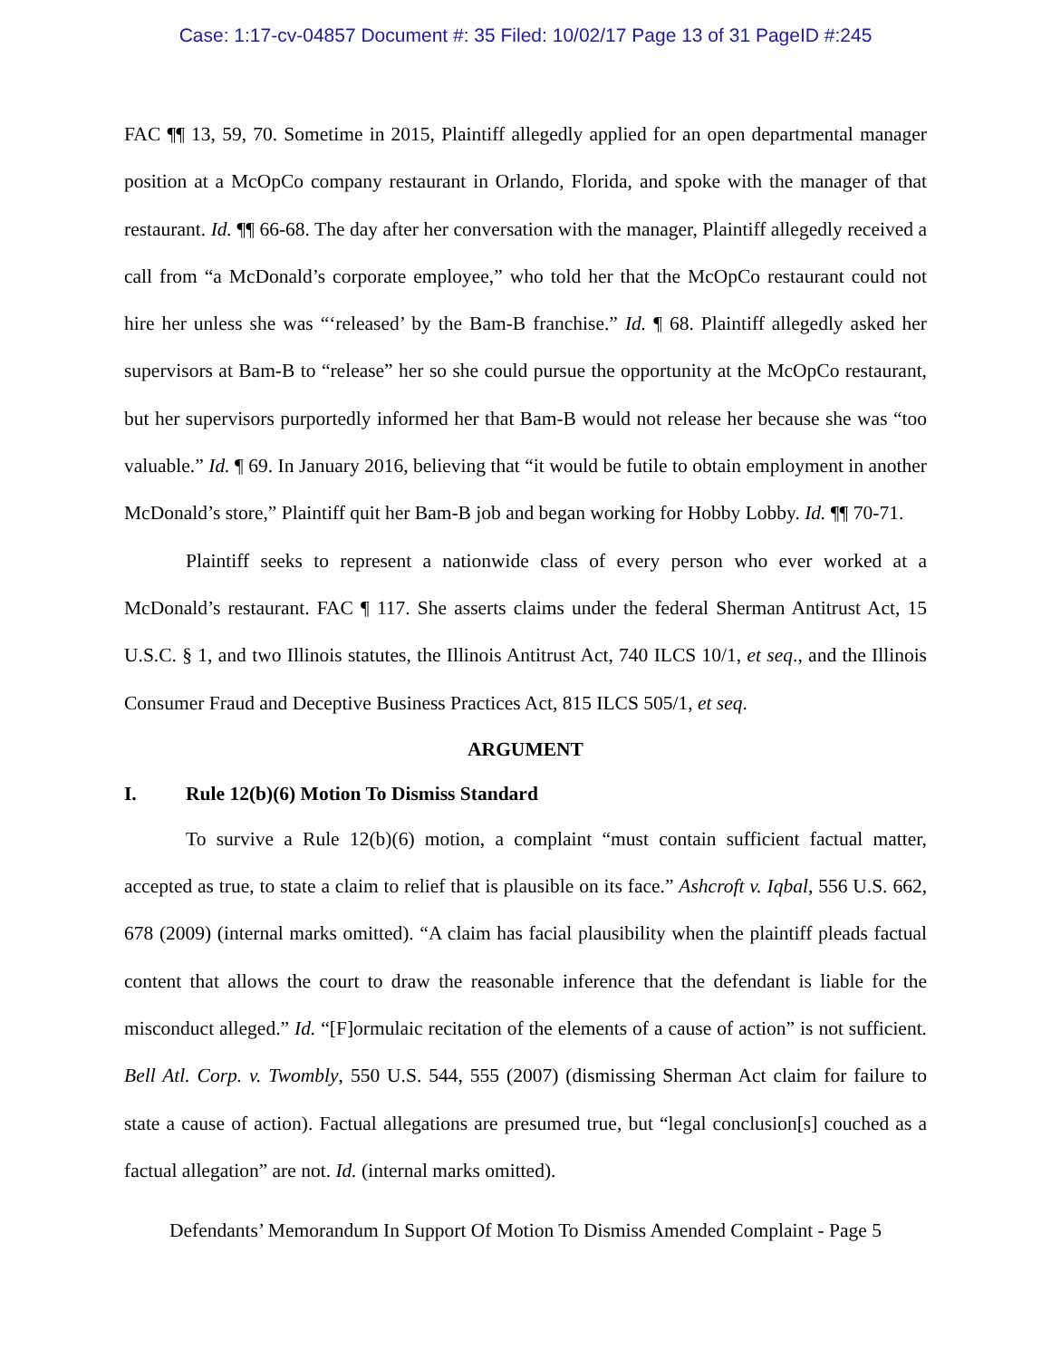Case: 1:17-cv-04857 Document #: 35 Filed: 10/02/17 Page 13 of 31 PageID #:245
FAC ¶¶ 13, 59, 70. Sometime in 2015, Plaintiff allegedly applied for an open departmental manager position at a McOpCo company restaurant in Orlando, Florida, and spoke with the manager of that restaurant. Id. ¶¶ 66-68. The day after her conversation with the manager, Plaintiff allegedly received a call from “a McDonald’s corporate employee,” who told her that the McOpCo restaurant could not hire her unless she was “‘released’ by the Bam-B franchise.” Id. ¶ 68. Plaintiff allegedly asked her supervisors at Bam-B to “release” her so she could pursue the opportunity at the McOpCo restaurant, but her supervisors purportedly informed her that Bam-B would not release her because she was “too valuable.” Id. ¶ 69. In January 2016, believing that “it would be futile to obtain employment in another McDonald’s store,” Plaintiff quit her Bam-B job and began working for Hobby Lobby. Id. ¶¶ 70-71.
Plaintiff seeks to represent a nationwide class of every person who ever worked at a McDonald’s restaurant. FAC ¶ 117. She asserts claims under the federal Sherman Antitrust Act, 15 U.S.C. § 1, and two Illinois statutes, the Illinois Antitrust Act, 740 ILCS 10/1, et seq., and the Illinois Consumer Fraud and Deceptive Business Practices Act, 815 ILCS 505/1, et seq.
ARGUMENT
I. Rule 12(b)(6) Motion To Dismiss Standard
To survive a Rule 12(b)(6) motion, a complaint “must contain sufficient factual matter, accepted as true, to state a claim to relief that is plausible on its face.” Ashcroft v. Iqbal, 556 U.S. 662, 678 (2009) (internal marks omitted). “A claim has facial plausibility when the plaintiff pleads factual content that allows the court to draw the reasonable inference that the defendant is liable for the misconduct alleged.” Id. “[F]ormulaic recitation of the elements of a cause of action” is not sufficient. Bell Atl. Corp. v. Twombly, 550 U.S. 544, 555 (2007) (dismissing Sherman Act claim for failure to state a cause of action). Factual allegations are presumed true, but “legal conclusion[s] couched as a factual allegation” are not. Id. (internal marks omitted).
Defendants’ Memorandum In Support Of Motion To Dismiss Amended Complaint - Page 5